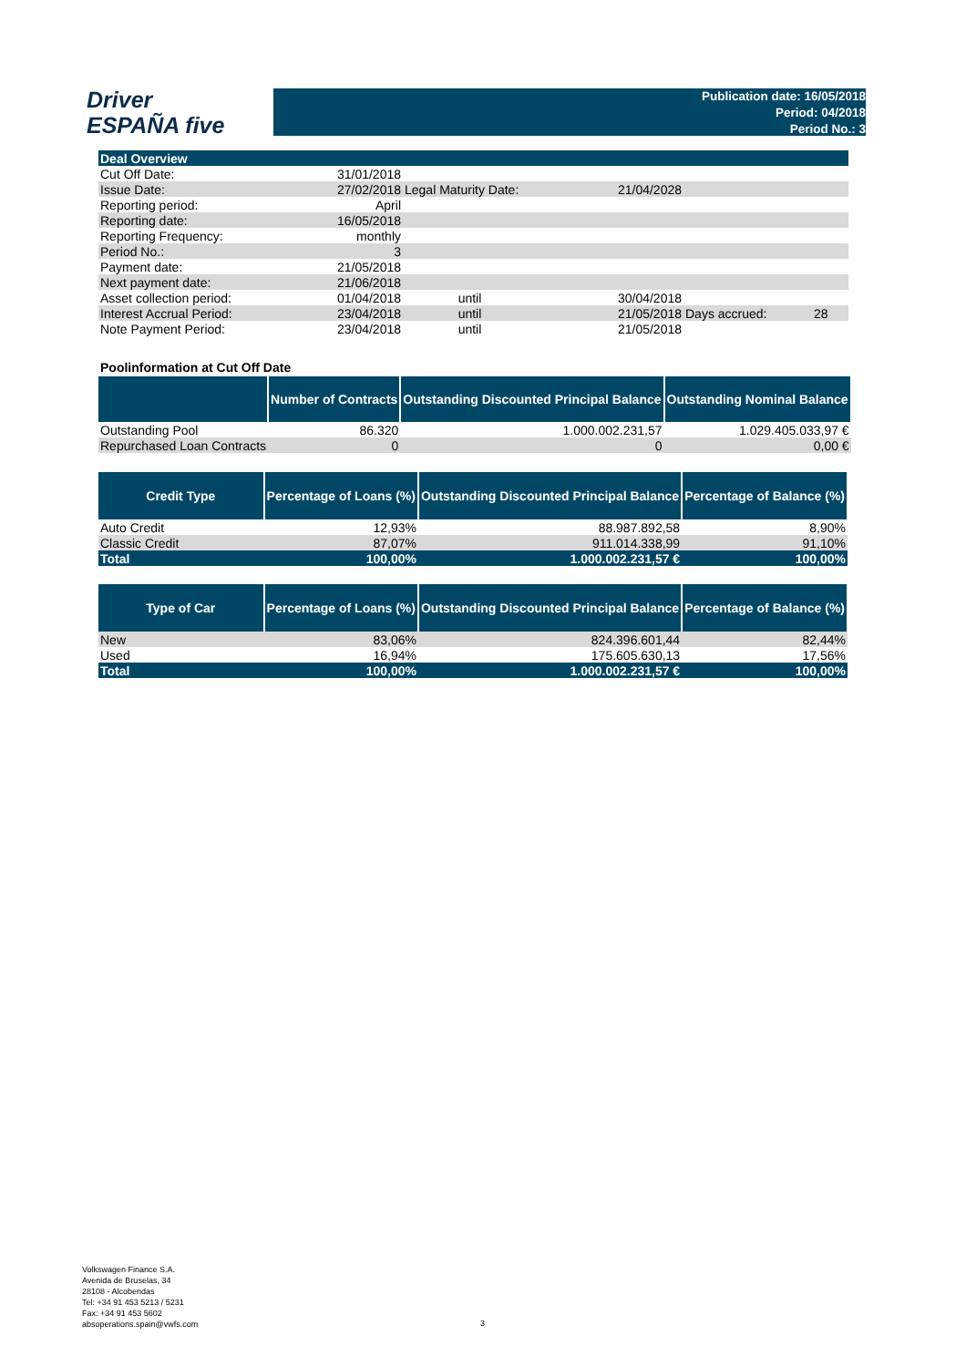Driver
ESPAÑA five
Publication date: 16/05/2018
Period: 04/2018
Period No.: 3
| Deal Overview | | | | | |
| Cut Off Date: | 31/01/2018 | | | | |
| Issue Date: | 27/02/2018 | Legal Maturity Date: | 21/04/2028 | | |
| Reporting period: | April | | | | |
| Reporting date: | 16/05/2018 | | | | |
| Reporting Frequency: | monthly | | | | |
| Period No.: | 3 | | | | |
| Payment date: | 21/05/2018 | | | | |
| Next payment date: | 21/06/2018 | | | | |
| Asset collection period: | 01/04/2018 | until | 30/04/2018 | | |
| Interest Accrual Period: | 23/04/2018 | until | 21/05/2018 | Days accrued: | 28 |
| Note Payment Period: | 23/04/2018 | until | 21/05/2018 | | |
Poolinformation at Cut Off Date
| | Number of Contracts | Outstanding Discounted Principal Balance | Outstanding Nominal Balance |
| --- | --- | --- | --- |
| Outstanding Pool | 86.320 | 1.000.002.231,57 | 1.029.405.033,97 € |
| Repurchased Loan Contracts | 0 | 0 | 0,00 € |
| Credit Type | Percentage of Loans (%) | Outstanding Discounted Principal Balance | Percentage of Balance (%) |
| --- | --- | --- | --- |
| Auto Credit | 12,93% | 88.987.892,58 | 8,90% |
| Classic Credit | 87,07% | 911.014.338,99 | 91,10% |
| Total | 100,00% | 1.000.002.231,57 € | 100,00% |
| Type of Car | Percentage of Loans (%) | Outstanding Discounted Principal Balance | Percentage of Balance (%) |
| --- | --- | --- | --- |
| New | 83,06% | 824.396.601,44 | 82,44% |
| Used | 16,94% | 175.605.630,13 | 17,56% |
| Total | 100,00% | 1.000.002.231,57 € | 100,00% |
Volkswagen Finance S.A.
Avenida de Bruselas, 34
28108 - Alcobendas
Tel: +34 91 453 5213 / 5231
Fax: +34 91 453 5602
absoperations.spain@vwfs.com
3